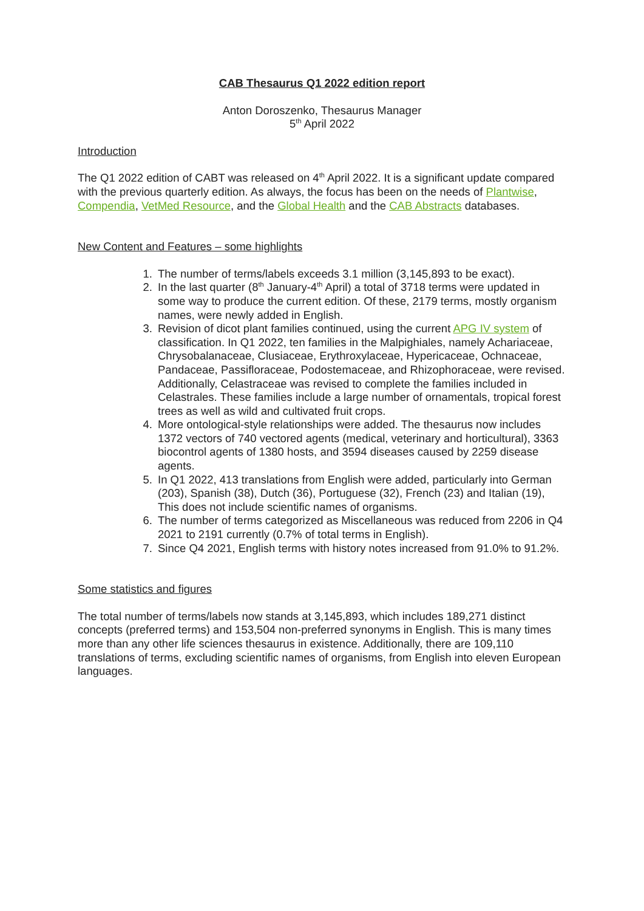CAB Thesaurus Q1 2022 edition report
Anton Doroszenko, Thesaurus Manager
5<sup>th</sup> April 2022
Introduction
The Q1 2022 edition of CABT was released on 4<sup>th</sup> April 2022. It is a significant update compared with the previous quarterly edition. As always, the focus has been on the needs of Plantwise, Compendia, VetMed Resource, and the Global Health and the CAB Abstracts databases.
New Content and Features – some highlights
1. The number of terms/labels exceeds 3.1 million (3,145,893 to be exact).
2. In the last quarter (8<sup>th</sup> January-4<sup>th</sup> April) a total of 3718 terms were updated in some way to produce the current edition. Of these, 2179 terms, mostly organism names, were newly added in English.
3. Revision of dicot plant families continued, using the current APG IV system of classification. In Q1 2022, ten families in the Malpighiales, namely Achariaceae, Chrysobalanaceae, Clusiaceae, Erythroxylaceae, Hypericaceae, Ochnaceae, Pandaceae, Passifloraceae, Podostemaceae, and Rhizophoraceae, were revised. Additionally, Celastraceae was revised to complete the families included in Celastrales. These families include a large number of ornamentals, tropical forest trees as well as wild and cultivated fruit crops.
4. More ontological-style relationships were added. The thesaurus now includes 1372 vectors of 740 vectored agents (medical, veterinary and horticultural), 3363 biocontrol agents of 1380 hosts, and 3594 diseases caused by 2259 disease agents.
5. In Q1 2022, 413 translations from English were added, particularly into German (203), Spanish (38), Dutch (36), Portuguese (32), French (23) and Italian (19), This does not include scientific names of organisms.
6. The number of terms categorized as Miscellaneous was reduced from 2206 in Q4 2021 to 2191 currently (0.7% of total terms in English).
7. Since Q4 2021, English terms with history notes increased from 91.0% to 91.2%.
Some statistics and figures
The total number of terms/labels now stands at 3,145,893, which includes 189,271 distinct concepts (preferred terms) and 153,504 non-preferred synonyms in English. This is many times more than any other life sciences thesaurus in existence. Additionally, there are 109,110 translations of terms, excluding scientific names of organisms, from English into eleven European languages.